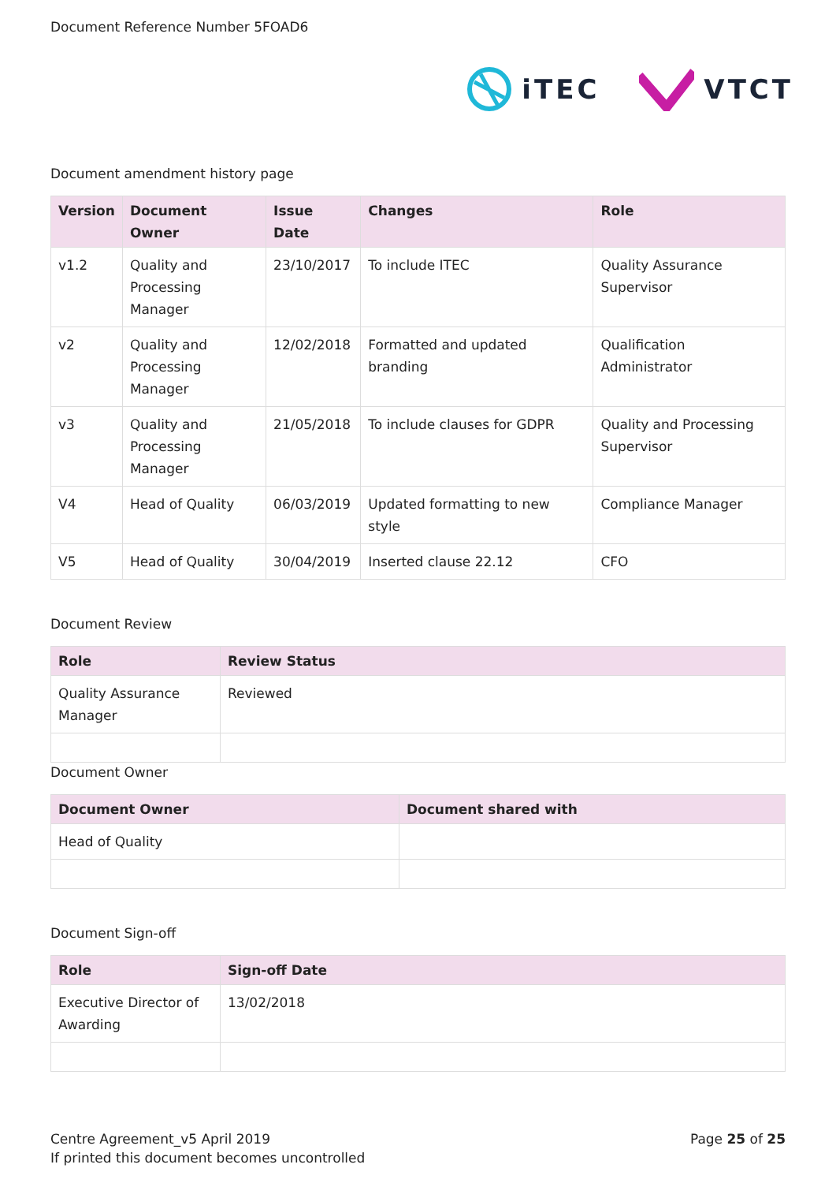Document Reference Number 5FOAD6
iTEC VTCT
Document amendment history page
| Version | Document Owner | Issue Date | Changes | Role |
| --- | --- | --- | --- | --- |
| v1.2 | Quality and Processing Manager | 23/10/2017 | To include ITEC | Quality Assurance Supervisor |
| v2 | Quality and Processing Manager | 12/02/2018 | Formatted and updated branding | Qualification Administrator |
| v3 | Quality and Processing Manager | 21/05/2018 | To include clauses for GDPR | Quality and Processing Supervisor |
| V4 | Head of Quality | 06/03/2019 | Updated formatting to new style | Compliance Manager |
| V5 | Head of Quality | 30/04/2019 | Inserted clause 22.12 | CFO |
Document Review
| Role | Review Status |
| --- | --- |
| Quality Assurance Manager | Reviewed |
Document Owner
| Document Owner | Document shared with |
| --- | --- |
| Head of Quality | |
Document Sign-off
| Role | Sign-off Date |
| --- | --- |
| Executive Director of Awarding | 13/02/2018 |
Centre Agreement_v5 April 2019
If printed this document becomes uncontrolled
Page 25 of 25